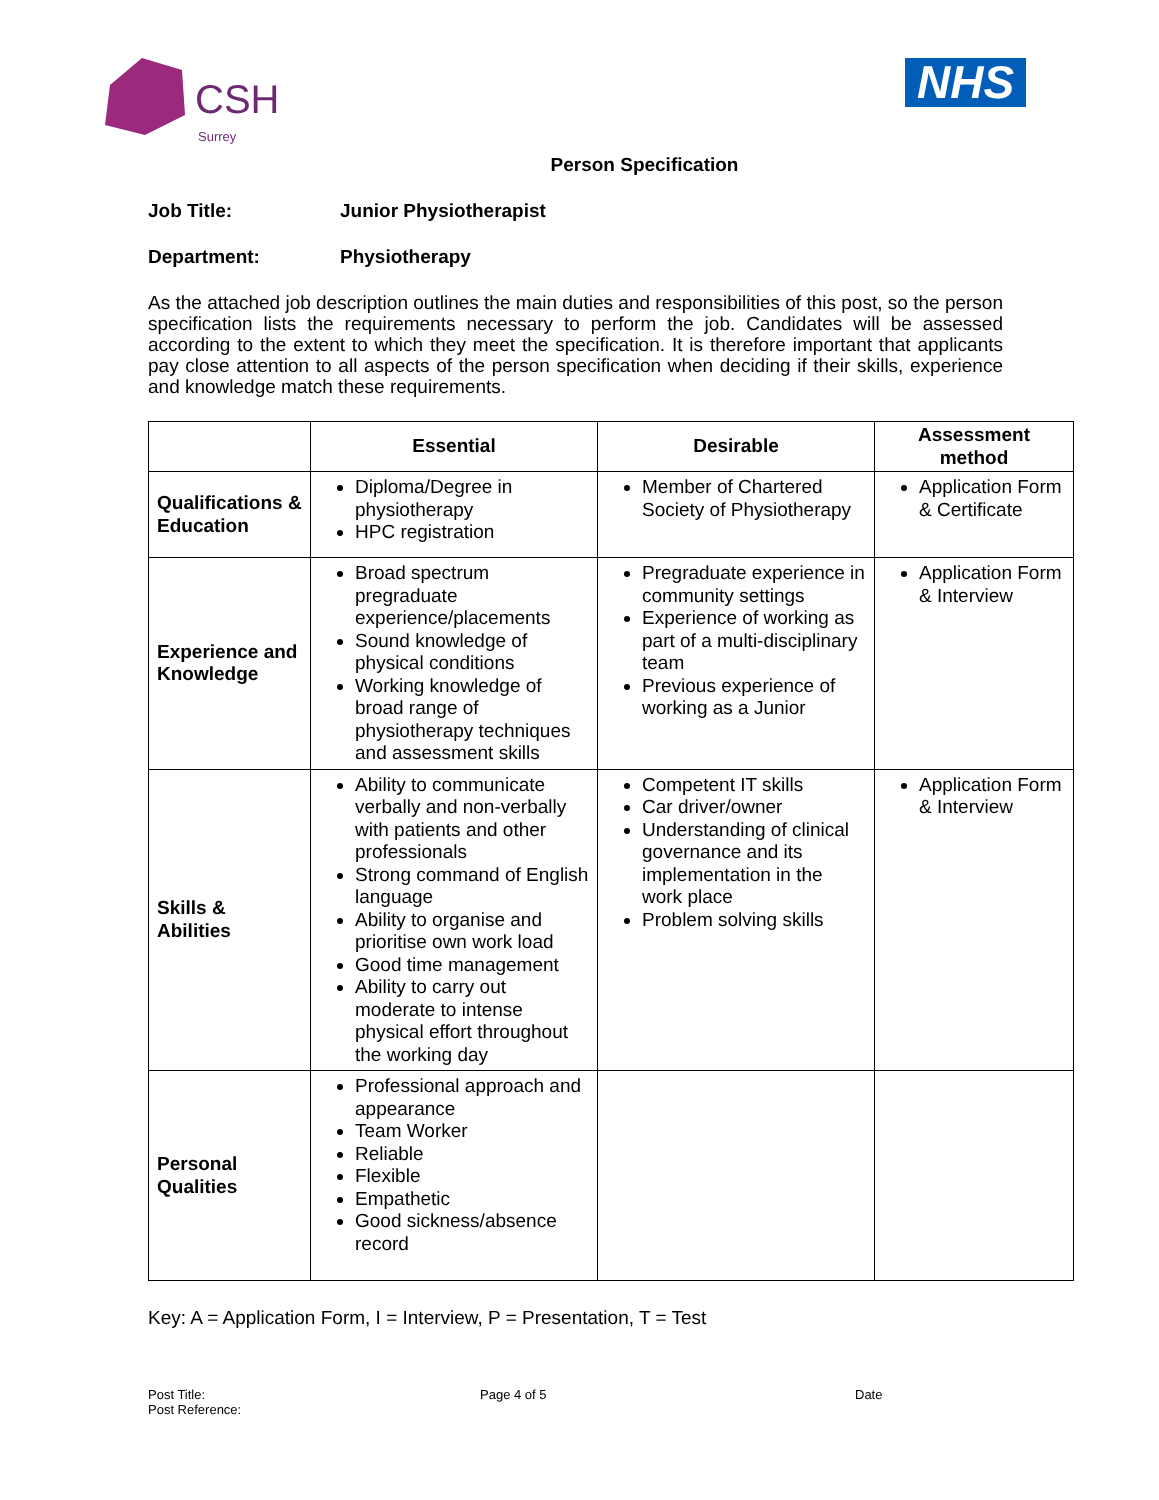CSH
Surrey
NHS
Person Specification
Job Title: Junior Physiotherapist
Department: Physiotherapy
As the attached job description outlines the main duties and responsibilities of this post, so the person specification lists the requirements necessary to perform the job. Candidates will be assessed according to the extent to which they meet the specification. It is therefore important that applicants pay close attention to all aspects of the person specification when deciding if their skills, experience and knowledge match these requirements.
| | Essential | Desirable | Assessment method |
| --- | --- | --- | --- |
| Qualifications & Education | Diploma/Degree in physiotherapy HPC registration | Member of Chartered Society of Physiotherapy | Application Form & Certificate |
| Experience and Knowledge | Broad spectrum pregraduate experience/placements Sound knowledge of physical conditions Working knowledge of broad range of physiotherapy techniques and assessment skills | Pregraduate experience in community settings Experience of working as part of a multi-disciplinary team Previous experience of working as a Junior | Application Form & Interview |
| Skills & Abilities | Ability to communicate verbally and non-verbally with patients and other professionals Strong command of English language Ability to organise and prioritise own work load Good time management Ability to carry out moderate to intense physical effort throughout the working day | Competent IT skills Car driver/owner Understanding of clinical governance and its implementation in the work place Problem solving skills | Application Form & Interview |
| Personal Qualities | Professional approach and appearance Team Worker Reliable Flexible Empathetic Good sickness/absence record | | |
Key: A = Application Form, I = Interview, P = Presentation, T = Test
Post Title:
Post Reference:
Page 4 of 5 Date